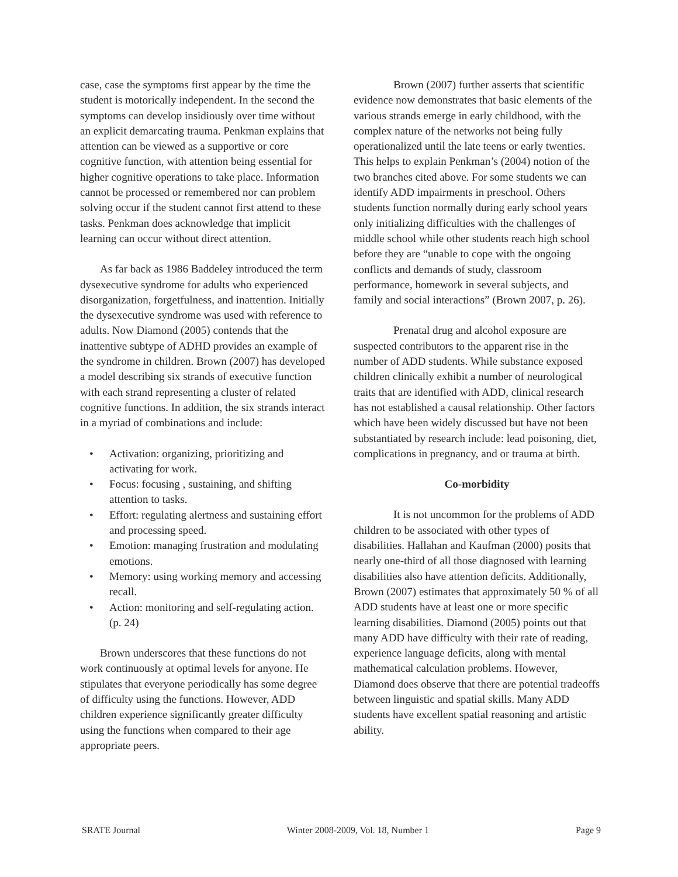case, case the symptoms first appear by the time the student is motorically independent. In the second the symptoms can develop insidiously over time without an explicit demarcating trauma. Penkman explains that attention can be viewed as a supportive or core cognitive function, with attention being essential for higher cognitive operations to take place. Information cannot be processed or remembered nor can problem solving occur if the student cannot first attend to these tasks. Penkman does acknowledge that implicit learning can occur without direct attention.
As far back as 1986 Baddeley introduced the term dysexecutive syndrome for adults who experienced disorganization, forgetfulness, and inattention. Initially the dysexecutive syndrome was used with reference to adults. Now Diamond (2005) contends that the inattentive subtype of ADHD provides an example of the syndrome in children. Brown (2007) has developed a model describing six strands of executive function with each strand representing a cluster of related cognitive functions. In addition, the six strands interact in a myriad of combinations and include:
• Activation: organizing, prioritizing and activating for work.
• Focus: focusing , sustaining, and shifting attention to tasks.
• Effort: regulating alertness and sustaining effort and processing speed.
• Emotion: managing frustration and modulating emotions.
• Memory: using working memory and accessing recall.
• Action: monitoring and self-regulating action. (p. 24)
Brown underscores that these functions do not work continuously at optimal levels for anyone. He stipulates that everyone periodically has some degree of difficulty using the functions. However, ADD children experience significantly greater difficulty using the functions when compared to their age appropriate peers.
Brown (2007) further asserts that scientific evidence now demonstrates that basic elements of the various strands emerge in early childhood, with the complex nature of the networks not being fully operationalized until the late teens or early twenties. This helps to explain Penkman’s (2004) notion of the two branches cited above. For some students we can identify ADD impairments in preschool. Others students function normally during early school years only initializing difficulties with the challenges of middle school while other students reach high school before they are “unable to cope with the ongoing conflicts and demands of study, classroom performance, homework in several subjects, and family and social interactions” (Brown 2007, p. 26).
Prenatal drug and alcohol exposure are suspected contributors to the apparent rise in the number of ADD students. While substance exposed children clinically exhibit a number of neurological traits that are identified with ADD, clinical research has not established a causal relationship. Other factors which have been widely discussed but have not been substantiated by research include: lead poisoning, diet, complications in pregnancy, and or trauma at birth.
Co-morbidity
It is not uncommon for the problems of ADD children to be associated with other types of disabilities. Hallahan and Kaufman (2000) posits that nearly one-third of all those diagnosed with learning disabilities also have attention deficits. Additionally, Brown (2007) estimates that approximately 50 % of all ADD students have at least one or more specific learning disabilities. Diamond (2005) points out that many ADD have difficulty with their rate of reading, experience language deficits, along with mental mathematical calculation problems. However, Diamond does observe that there are potential tradeoffs between linguistic and spatial skills. Many ADD students have excellent spatial reasoning and artistic ability.
SRATE Journal Winter 2008-2009, Vol. 18, Number 1 Page 9